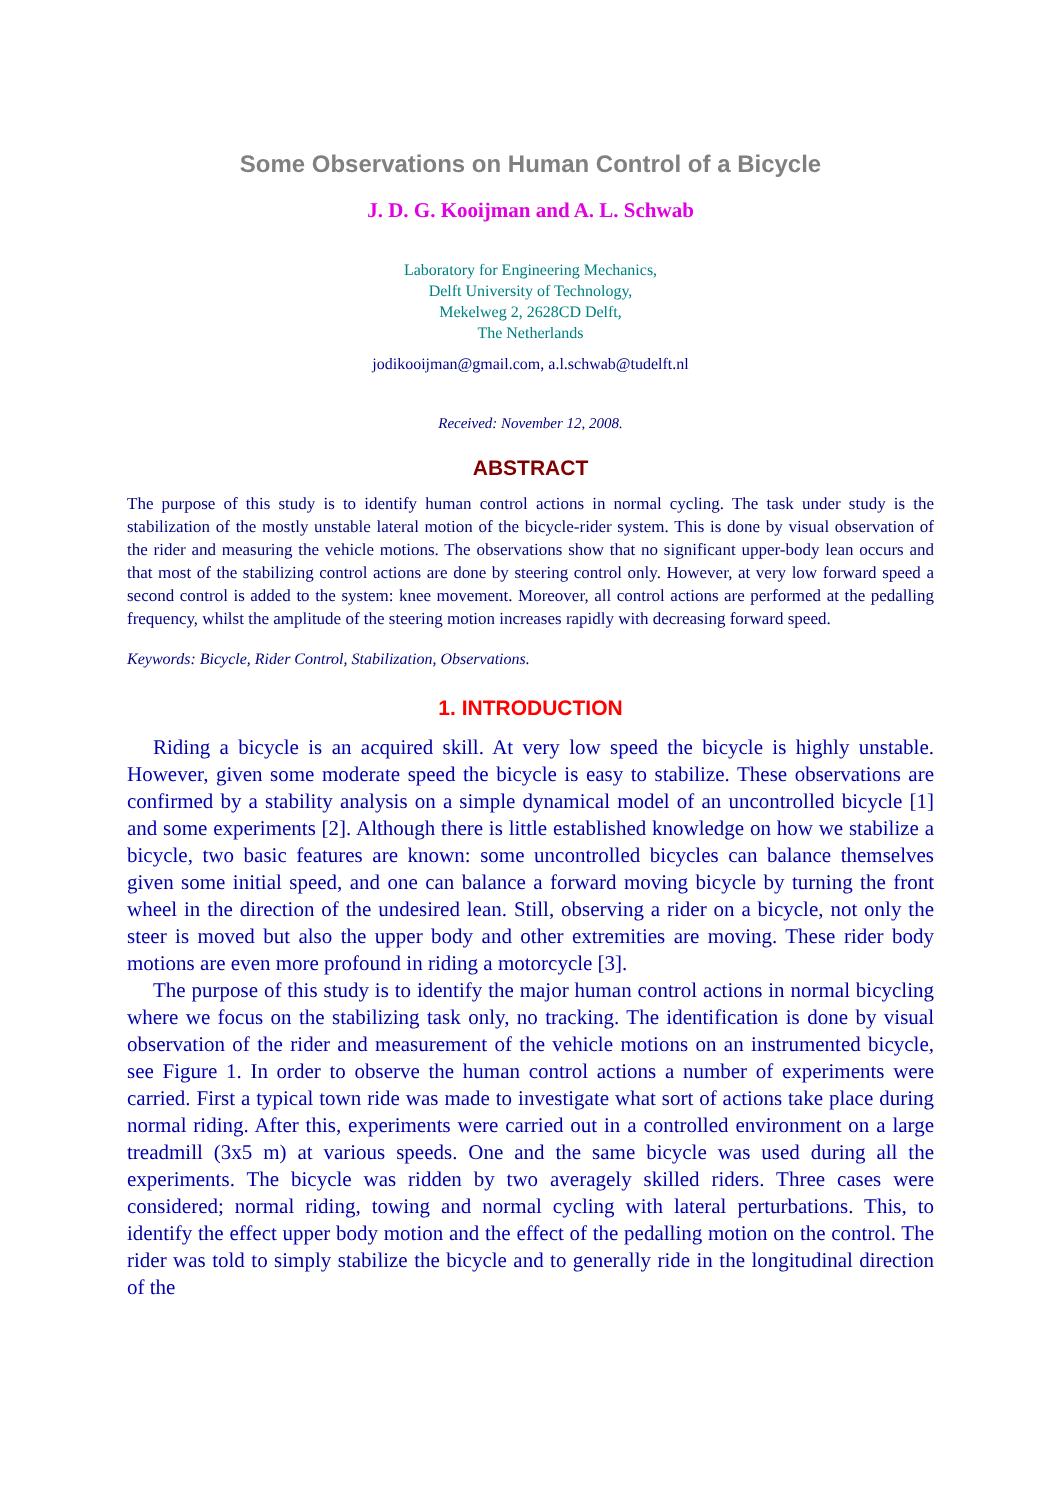Some Observations on Human Control of a Bicycle
J. D. G. Kooijman and A. L. Schwab
Laboratory for Engineering Mechanics,
Delft University of Technology,
Mekelweg 2, 2628CD Delft,
The Netherlands
jodikooijman@gmail.com, a.l.schwab@tudelft.nl
Received: November 12, 2008.
ABSTRACT
The purpose of this study is to identify human control actions in normal cycling. The task under study is the stabilization of the mostly unstable lateral motion of the bicycle-rider system. This is done by visual observation of the rider and measuring the vehicle motions. The observations show that no significant upper-body lean occurs and that most of the stabilizing control actions are done by steering control only. However, at very low forward speed a second control is added to the system: knee movement. Moreover, all control actions are performed at the pedalling frequency, whilst the amplitude of the steering motion increases rapidly with decreasing forward speed.
Keywords: Bicycle, Rider Control, Stabilization, Observations.
1. INTRODUCTION
Riding a bicycle is an acquired skill. At very low speed the bicycle is highly unstable. However, given some moderate speed the bicycle is easy to stabilize. These observations are confirmed by a stability analysis on a simple dynamical model of an uncontrolled bicycle [1] and some experiments [2]. Although there is little established knowledge on how we stabilize a bicycle, two basic features are known: some uncontrolled bicycles can balance themselves given some initial speed, and one can balance a forward moving bicycle by turning the front wheel in the direction of the undesired lean. Still, observing a rider on a bicycle, not only the steer is moved but also the upper body and other extremities are moving. These rider body motions are even more profound in riding a motorcycle [3].
The purpose of this study is to identify the major human control actions in normal bicycling where we focus on the stabilizing task only, no tracking. The identification is done by visual observation of the rider and measurement of the vehicle motions on an instrumented bicycle, see Figure 1. In order to observe the human control actions a number of experiments were carried. First a typical town ride was made to investigate what sort of actions take place during normal riding. After this, experiments were carried out in a controlled environment on a large treadmill (3x5 m) at various speeds. One and the same bicycle was used during all the experiments. The bicycle was ridden by two averagely skilled riders. Three cases were considered; normal riding, towing and normal cycling with lateral perturbations. This, to identify the effect upper body motion and the effect of the pedalling motion on the control. The rider was told to simply stabilize the bicycle and to generally ride in the longitudinal direction of the